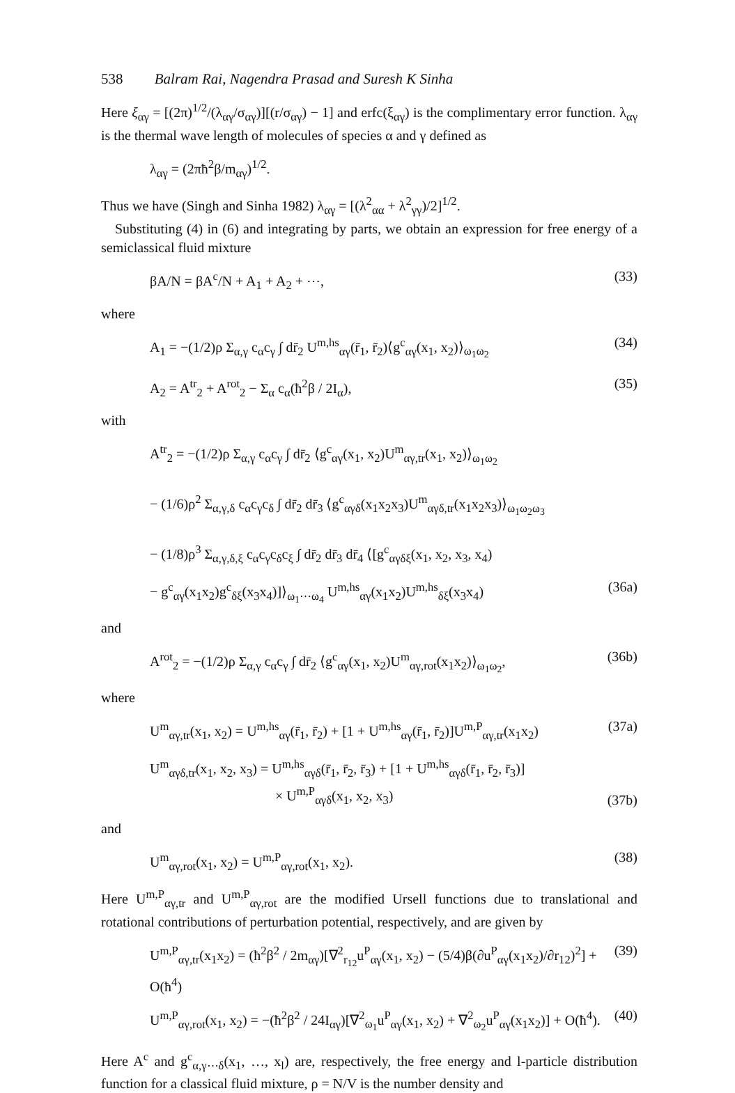538 Balram Rai, Nagendra Prasad and Suresh K Sinha
Here ξ<sub>αγ</sub> = [(2π)<sup>1/2</sup>/(λ<sub>αγ</sub>/σ<sub>αγ</sub>)][(r/σ<sub>αγ</sub>) − 1] and erfc(ξ<sub>αγ</sub>) is the complimentary error function. λ<sub>αγ</sub> is the thermal wave length of molecules of species α and γ defined as
λ<sub>αγ</sub> = (2πħ<sup>2</sup>β/m<sub>αγ</sub>)<sup>1/2</sup>.
Thus we have (Singh and Sinha 1982) λ<sub>αγ</sub> = [(λ<sup>2</sup><sub>αα</sub> + λ<sup>2</sup><sub>γγ</sub>)/2]<sup>1/2</sup>.
Substituting (4) in (6) and integrating by parts, we obtain an expression for free energy of a semiclassical fluid mixture
βA/N = βA<sup>c</sup>/N + A<sub>1</sub> + A<sub>2</sub> + ⋯, (33)
where
A<sub>1</sub> = −(1/2)ρ Σ<sub>α,γ</sub> c<sub>α</sub>c<sub>γ</sub> ∫ dr̄<sub>2</sub> U<sup>m,hs</sup><sub>αγ</sub>(r̄<sub>1</sub>, r̄<sub>2</sub>)⟨g<sup>c</sup><sub>αγ</sub>(x<sub>1</sub>, x<sub>2</sub>)⟩<sub>ω<sub>1</sub>ω<sub>2</sub></sub> (34)
A<sub>2</sub> = A<sup>tr</sup><sub>2</sub> + A<sup>rot</sup><sub>2</sub> − Σ<sub>α</sub> c<sub>α</sub>(ħ<sup>2</sup>β / 2I<sub>α</sub>), (35)
with
A<sup>tr</sup><sub>2</sub> = −(1/2)ρ Σ<sub>α,γ</sub> c<sub>α</sub>c<sub>γ</sub> ∫ dr̄<sub>2</sub> ⟨g<sup>c</sup><sub>αγ</sub>(x<sub>1</sub>, x<sub>2</sub>)U<sup>m</sup><sub>αγ,tr</sub>(x<sub>1</sub>, x<sub>2</sub>)⟩<sub>ω<sub>1</sub>ω<sub>2</sub></sub>
− (1/6)ρ<sup>2</sup> Σ<sub>α,γ,δ</sub> c<sub>α</sub>c<sub>γ</sub>c<sub>δ</sub> ∫ dr̄<sub>2</sub> dr̄<sub>3</sub> ⟨g<sup>c</sup><sub>αγδ</sub>(x<sub>1</sub>x<sub>2</sub>x<sub>3</sub>)U<sup>m</sup><sub>αγδ,tr</sub>(x<sub>1</sub>x<sub>2</sub>x<sub>3</sub>)⟩<sub>ω<sub>1</sub>ω<sub>2</sub>ω<sub>3</sub></sub>
− (1/8)ρ<sup>3</sup> Σ<sub>α,γ,δ,ξ</sub> c<sub>α</sub>c<sub>γ</sub>c<sub>δ</sub>c<sub>ξ</sub> ∫ dr̄<sub>2</sub> dr̄<sub>3</sub> dr̄<sub>4</sub> ⟨[g<sup>c</sup><sub>αγδξ</sub>(x<sub>1</sub>, x<sub>2</sub>, x<sub>3</sub>, x<sub>4</sub>)
− g<sup>c</sup><sub>αγ</sub>(x<sub>1</sub>x<sub>2</sub>)g<sup>c</sup><sub>δξ</sub>(x<sub>3</sub>x<sub>4</sub>)]⟩<sub>ω<sub>1</sub>⋯ω<sub>4</sub></sub> U<sup>m,hs</sup><sub>αγ</sub>(x<sub>1</sub>x<sub>2</sub>)U<sup>m,hs</sup><sub>δξ</sub>(x<sub>3</sub>x<sub>4</sub>) (36a)
and
A<sup>rot</sup><sub>2</sub> = −(1/2)ρ Σ<sub>α,γ</sub> c<sub>α</sub>c<sub>γ</sub> ∫ dr̄<sub>2</sub> ⟨g<sup>c</sup><sub>αγ</sub>(x<sub>1</sub>, x<sub>2</sub>)U<sup>m</sup><sub>αγ,rot</sub>(x<sub>1</sub>x<sub>2</sub>)⟩<sub>ω<sub>1</sub>ω<sub>2</sub></sub>, (36b)
where
U<sup>m</sup><sub>αγ,tr</sub>(x<sub>1</sub>, x<sub>2</sub>) = U<sup>m,hs</sup><sub>αγ</sub>(r̄<sub>1</sub>, r̄<sub>2</sub>) + [1 + U<sup>m,hs</sup><sub>αγ</sub>(r̄<sub>1</sub>, r̄<sub>2</sub>)]U<sup>m,P</sup><sub>αγ,tr</sub>(x<sub>1</sub>x<sub>2</sub>) (37a)
U<sup>m</sup><sub>αγδ,tr</sub>(x<sub>1</sub>, x<sub>2</sub>, x<sub>3</sub>) = U<sup>m,hs</sup><sub>αγδ</sub>(r̄<sub>1</sub>, r̄<sub>2</sub>, r̄<sub>3</sub>) + [1 + U<sup>m,hs</sup><sub>αγδ</sub>(r̄<sub>1</sub>, r̄<sub>2</sub>, r̄<sub>3</sub>)]
× U<sup>m,P</sup><sub>αγδ</sub>(x<sub>1</sub>, x<sub>2</sub>, x<sub>3</sub>) (37b)
and
U<sup>m</sup><sub>αγ,rot</sub>(x<sub>1</sub>, x<sub>2</sub>) = U<sup>m,P</sup><sub>αγ,rot</sub>(x<sub>1</sub>, x<sub>2</sub>). (38)
Here U<sup>m,P</sup><sub>αγ,tr</sub> and U<sup>m,P</sup><sub>αγ,rot</sub> are the modified Ursell functions due to translational and rotational contributions of perturbation potential, respectively, and are given by
U<sup>m,P</sup><sub>αγ,tr</sub>(x<sub>1</sub>x<sub>2</sub>) = (ħ<sup>2</sup>β<sup>2</sup> / 2m<sub>αγ</sub>)[∇<sup>2</sup><sub>r<sub>12</sub></sub>u<sup>P</sup><sub>αγ</sub>(x<sub>1</sub>, x<sub>2</sub>) − (5/4)β(∂u<sup>P</sup><sub>αγ</sub>(x<sub>1</sub>x<sub>2</sub>)/∂r<sub>12</sub>)<sup>2</sup>] + O(ħ<sup>4</sup>) (39)
U<sup>m,P</sup><sub>αγ,rot</sub>(x<sub>1</sub>, x<sub>2</sub>) = −(ħ<sup>2</sup>β<sup>2</sup> / 24I<sub>αγ</sub>)[∇<sup>2</sup><sub>ω<sub>1</sub></sub>u<sup>P</sup><sub>αγ</sub>(x<sub>1</sub>, x<sub>2</sub>) + ∇<sup>2</sup><sub>ω<sub>2</sub></sub>u<sup>P</sup><sub>αγ</sub>(x<sub>1</sub>x<sub>2</sub>)] + O(ħ<sup>4</sup>). (40)
Here A<sup>c</sup> and g<sup>c</sup><sub>α,γ⋯δ</sub>(x<sub>1</sub>, …, x<sub>l</sub>) are, respectively, the free energy and l-particle distribution function for a classical fluid mixture, ρ = N/V is the number density and